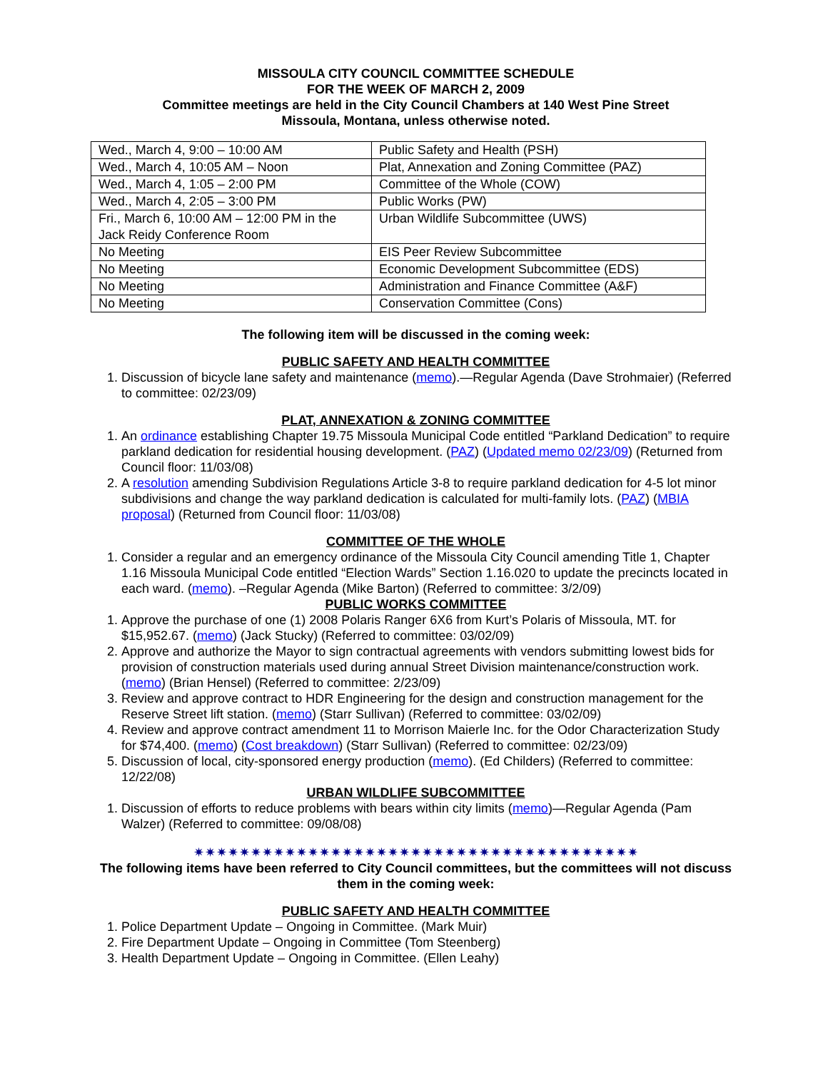MISSOULA CITY COUNCIL COMMITTEE SCHEDULE
FOR THE WEEK OF MARCH 2, 2009
Committee meetings are held in the City Council Chambers at 140 West Pine Street
Missoula, Montana, unless otherwise noted.
| Wed., March 4, 9:00 – 10:00 AM | Public Safety and Health (PSH) |
| Wed., March 4, 10:05 AM – Noon | Plat, Annexation and Zoning Committee (PAZ) |
| Wed., March 4, 1:05 – 2:00 PM | Committee of the Whole (COW) |
| Wed., March 4, 2:05 – 3:00 PM | Public Works (PW) |
| Fri., March 6, 10:00 AM – 12:00 PM in the Jack Reidy Conference Room | Urban Wildlife Subcommittee (UWS) |
| No Meeting | EIS Peer Review Subcommittee |
| No Meeting | Economic Development Subcommittee (EDS) |
| No Meeting | Administration and Finance Committee (A&F) |
| No Meeting | Conservation Committee (Cons) |
The following item will be discussed in the coming week:
PUBLIC SAFETY AND HEALTH COMMITTEE
1. Discussion of bicycle lane safety and maintenance (memo).—Regular Agenda (Dave Strohmaier) (Referred to committee: 02/23/09)
PLAT, ANNEXATION & ZONING COMMITTEE
1. An ordinance establishing Chapter 19.75 Missoula Municipal Code entitled “Parkland Dedication” to require parkland dedication for residential housing development. (PAZ) (Updated memo 02/23/09) (Returned from Council floor: 11/03/08)
2. A resolution amending Subdivision Regulations Article 3-8 to require parkland dedication for 4-5 lot minor subdivisions and change the way parkland dedication is calculated for multi-family lots. (PAZ) (MBIA proposal) (Returned from Council floor: 11/03/08)
COMMITTEE OF THE WHOLE
1. Consider a regular and an emergency ordinance of the Missoula City Council amending Title 1, Chapter 1.16 Missoula Municipal Code entitled “Election Wards” Section 1.16.020 to update the precincts located in each ward. (memo). –Regular Agenda (Mike Barton) (Referred to committee: 3/2/09)
PUBLIC WORKS COMMITTEE
1. Approve the purchase of one (1) 2008 Polaris Ranger 6X6 from Kurt’s Polaris of Missoula, MT. for $15,952.67. (memo) (Jack Stucky) (Referred to committee: 03/02/09)
2. Approve and authorize the Mayor to sign contractual agreements with vendors submitting lowest bids for provision of construction materials used during annual Street Division maintenance/construction work. (memo) (Brian Hensel) (Referred to committee: 2/23/09)
3. Review and approve contract to HDR Engineering for the design and construction management for the Reserve Street lift station. (memo) (Starr Sullivan) (Referred to committee: 03/02/09)
4. Review and approve contract amendment 11 to Morrison Maierle Inc. for the Odor Characterization Study for $74,400. (memo) (Cost breakdown) (Starr Sullivan) (Referred to committee: 02/23/09)
5. Discussion of local, city-sponsored energy production (memo). (Ed Childers) (Referred to committee: 12/22/08)
URBAN WILDLIFE SUBCOMMITTEE
1. Discussion of efforts to reduce problems with bears within city limits (memo)—Regular Agenda (Pam Walzer) (Referred to committee: 09/08/08)
✷✷✷✷✷✷✷✷✷✷✷✷✷✷✷✷✷✷✷✷✷✷✷✷✷✷✷✷✷✷✷✷✷✷✷✷✷✷✷
The following items have been referred to City Council committees, but the committees will not discuss them in the coming week:
PUBLIC SAFETY AND HEALTH COMMITTEE
1. Police Department Update – Ongoing in Committee. (Mark Muir)
2. Fire Department Update – Ongoing in Committee (Tom Steenberg)
3. Health Department Update – Ongoing in Committee. (Ellen Leahy)